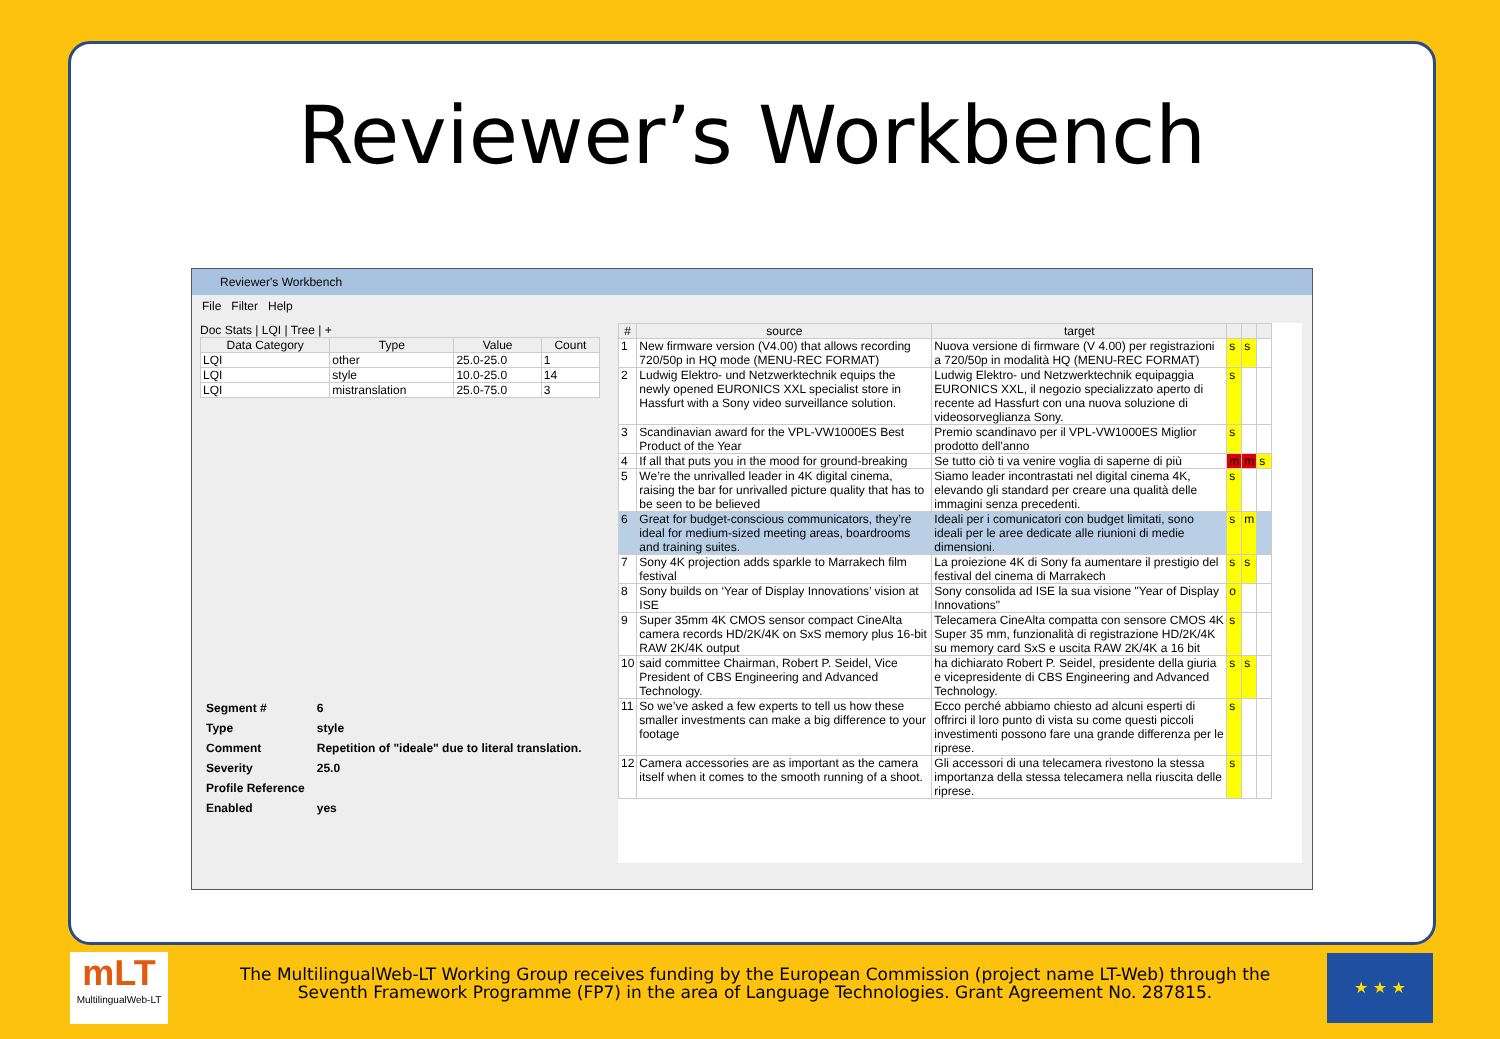Reviewer’s Workbench
Reviewer's Workbench
File Filter Help
Doc Stats | LQI | Tree | +
| Data Category | Type | Value | Count |
| --- | --- | --- | --- |
| LQI | other | 25.0-25.0 | 1 |
| LQI | style | 10.0-25.0 | 14 |
| LQI | mistranslation | 25.0-75.0 | 3 |
| Segment # | 6 |
| Type | style |
| Comment | Repetition of "ideale" due to literal translation. |
| Severity | 25.0 |
| Profile Reference | |
| Enabled | yes |
| # | source | target | | | |
| --- | --- | --- | --- | --- | --- |
| 1 | New firmware version (V4.00) that allows recording 720/50p in HQ mode (MENU-REC FORMAT) | Nuova versione di firmware (V 4.00) per registrazioni a 720/50p in modalità HQ (MENU-REC FORMAT) | s | s | |
| 2 | Ludwig Elektro- und Netzwerktechnik equips the newly opened EURONICS XXL specialist store in Hassfurt with a Sony video surveillance solution. | Ludwig Elektro- und Netzwerktechnik equipaggia EURONICS XXL, il negozio specializzato aperto di recente ad Hassfurt con una nuova soluzione di videosorveglianza Sony. | s | | |
| 3 | Scandinavian award for the VPL-VW1000ES Best Product of the Year | Premio scandinavo per il VPL-VW1000ES Miglior prodotto dell'anno | s | | |
| 4 | If all that puts you in the mood for ground-breaking | Se tutto ciò ti va venire voglia di saperne di più | m | m | s |
| 5 | We’re the unrivalled leader in 4K digital cinema, raising the bar for unrivalled picture quality that has to be seen to be believed | Siamo leader incontrastati nel digital cinema 4K, elevando gli standard per creare una qualità delle immagini senza precedenti. | s | | |
| 6 | Great for budget-conscious communicators, they’re ideal for medium-sized meeting areas, boardrooms and training suites. | Ideali per i comunicatori con budget limitati, sono ideali per le aree dedicate alle riunioni di medie dimensioni. | s | m | |
| 7 | Sony 4K projection adds sparkle to Marrakech film festival | La proiezione 4K di Sony fa aumentare il prestigio del festival del cinema di Marrakech | s | s | |
| 8 | Sony builds on ‘Year of Display Innovations’ vision at ISE | Sony consolida ad ISE la sua visione "Year of Display Innovations" | o | | |
| 9 | Super 35mm 4K CMOS sensor compact CineAlta camera records HD/2K/4K on SxS memory plus 16-bit RAW 2K/4K output | Telecamera CineAlta compatta con sensore CMOS 4K Super 35 mm, funzionalità di registrazione HD/2K/4K su memory card SxS e uscita RAW 2K/4K a 16 bit | s | | |
| 10 | said committee Chairman, Robert P. Seidel, Vice President of CBS Engineering and Advanced Technology. | ha dichiarato Robert P. Seidel, presidente della giuria e vicepresidente di CBS Engineering and Advanced Technology. | s | s | |
| 11 | So we’ve asked a few experts to tell us how these smaller investments can make a big difference to your footage | Ecco perché abbiamo chiesto ad alcuni esperti di offrirci il loro punto di vista su come questi piccoli investimenti possono fare una grande differenza per le riprese. | s | | |
| 12 | Camera accessories are as important as the camera itself when it comes to the smooth running of a shoot. | Gli accessori di una telecamera rivestono la stessa importanza della stessa telecamera nella riuscita delle riprese. | s | | |
mLT
MultilingualWeb-LT
The MultilingualWeb-LT Working Group receives funding by the European Commission (project name LT-Web) through the Seventh Framework Programme (FP7) in the area of Language Technologies. Grant Agreement No. 287815.
★ ★ ★